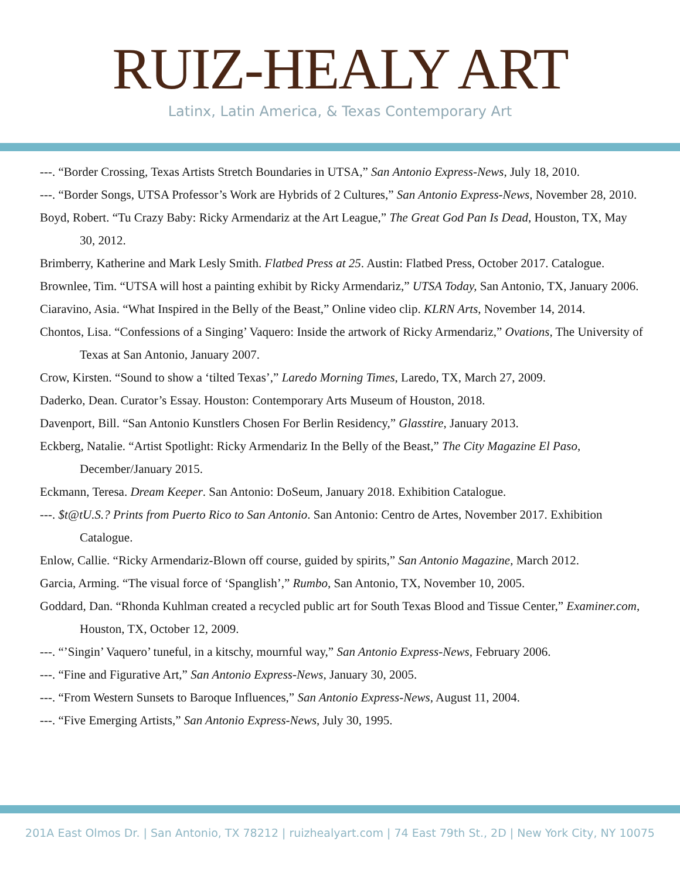RUIZ-HEALY ART
Latinx, Latin America, & Texas Contemporary Art
---. “Border Crossing, Texas Artists Stretch Boundaries in UTSA,” San Antonio Express-News, July 18, 2010.
---. “Border Songs, UTSA Professor’s Work are Hybrids of 2 Cultures,” San Antonio Express-News, November 28, 2010.
Boyd, Robert. “Tu Crazy Baby: Ricky Armendariz at the Art League,” The Great God Pan Is Dead, Houston, TX, May 30, 2012.
Brimberry, Katherine and Mark Lesly Smith. Flatbed Press at 25. Austin: Flatbed Press, October 2017. Catalogue.
Brownlee, Tim. “UTSA will host a painting exhibit by Ricky Armendariz,” UTSA Today, San Antonio, TX, January 2006.
Ciaravino, Asia. “What Inspired in the Belly of the Beast,” Online video clip. KLRN Arts, November 14, 2014.
Chontos, Lisa. “Confessions of a Singing’ Vaquero: Inside the artwork of Ricky Armendariz,” Ovations, The University of Texas at San Antonio, January 2007.
Crow, Kirsten. “Sound to show a ‘tilted Texas’,” Laredo Morning Times, Laredo, TX, March 27, 2009.
Daderko, Dean. Curator’s Essay. Houston: Contemporary Arts Museum of Houston, 2018.
Davenport, Bill. “San Antonio Kunstlers Chosen For Berlin Residency,” Glasstire, January 2013.
Eckberg, Natalie. “Artist Spotlight: Ricky Armendariz In the Belly of the Beast,” The City Magazine El Paso, December/January 2015.
Eckmann, Teresa. Dream Keeper. San Antonio: DoSeum, January 2018. Exhibition Catalogue.
---. $t@tU.S.? Prints from Puerto Rico to San Antonio. San Antonio: Centro de Artes, November 2017. Exhibition Catalogue.
Enlow, Callie. “Ricky Armendariz-Blown off course, guided by spirits,” San Antonio Magazine, March 2012.
Garcia, Arming. “The visual force of ‘Spanglish’,” Rumbo, San Antonio, TX, November 10, 2005.
Goddard, Dan. “Rhonda Kuhlman created a recycled public art for South Texas Blood and Tissue Center,” Examiner.com, Houston, TX, October 12, 2009.
---. “’Singin’ Vaquero’ tuneful, in a kitschy, mournful way,” San Antonio Express-News, February 2006.
---. “Fine and Figurative Art,” San Antonio Express-News, January 30, 2005.
---. “From Western Sunsets to Baroque Influences,” San Antonio Express-News, August 11, 2004.
---. “Five Emerging Artists,” San Antonio Express-News, July 30, 1995.
201A East Olmos Dr. | San Antonio, TX 78212 | ruizhealyart.com | 74 East 79th St., 2D | New York City, NY 10075